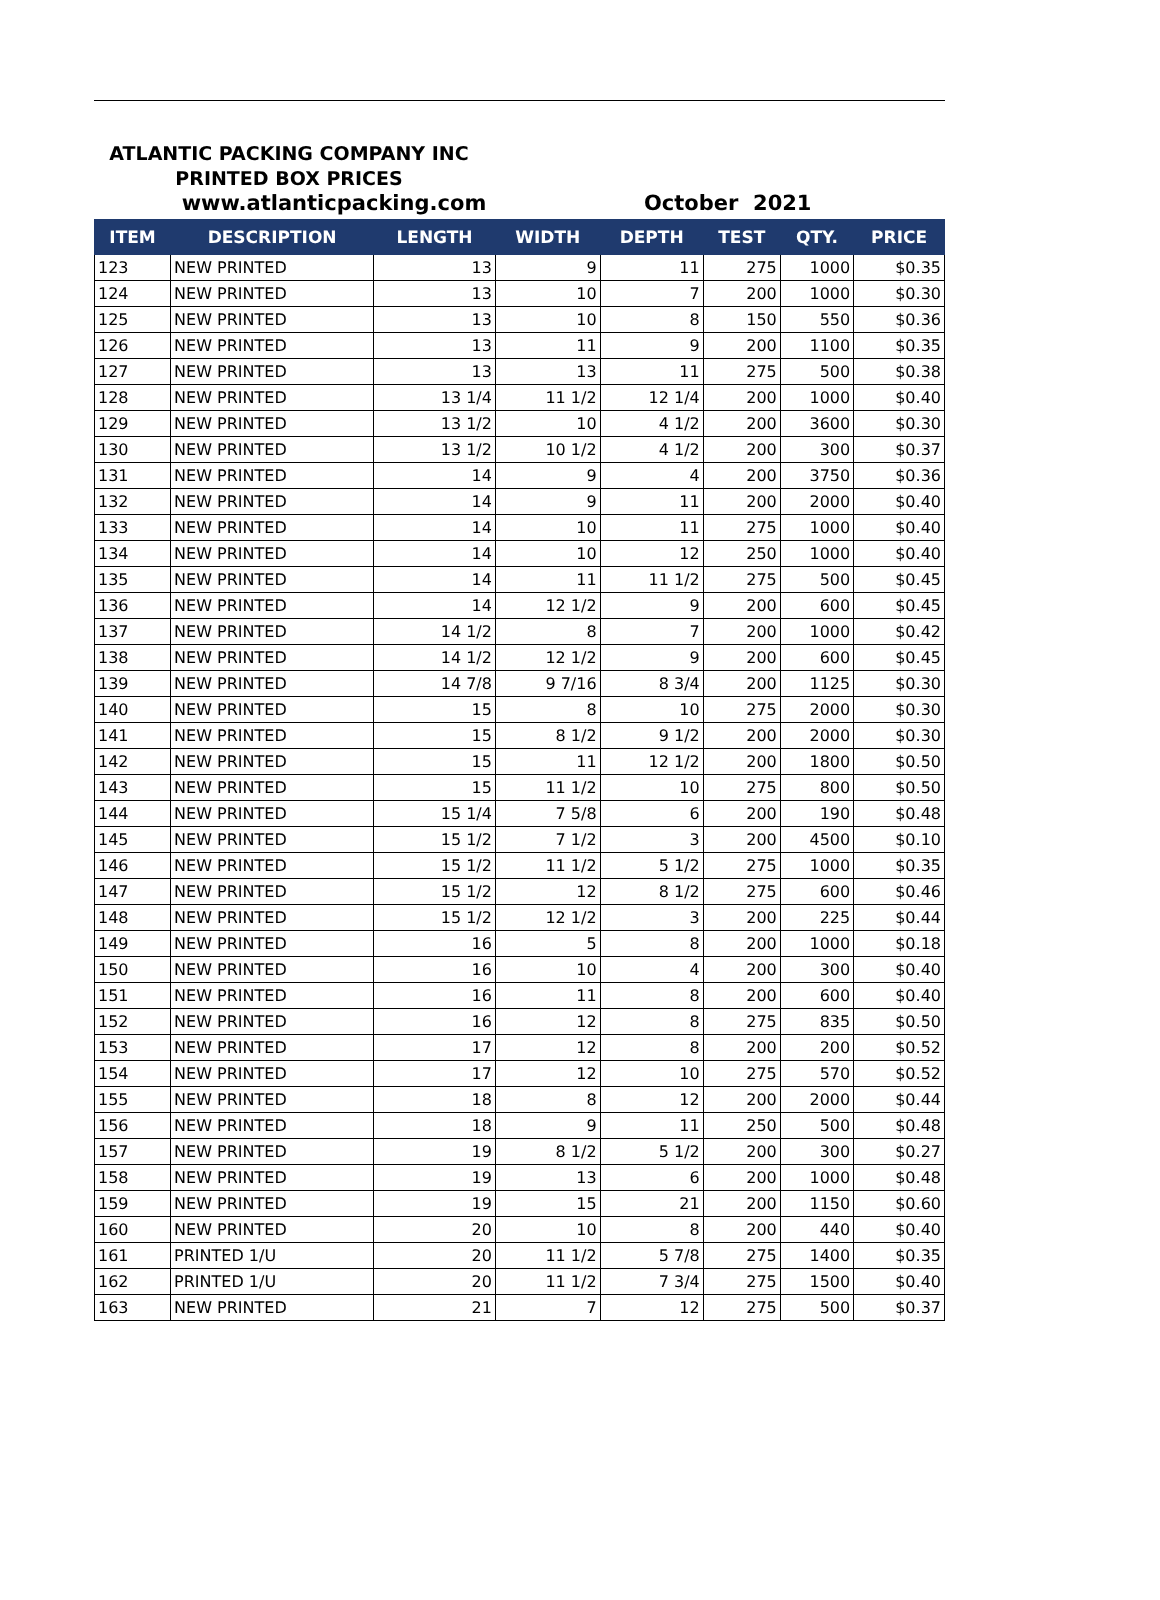ATLANTIC PACKING COMPANY INC
PRINTED BOX PRICES
www.atlanticpacking.com October 2021
| ITEM | DESCRIPTION | LENGTH | WIDTH | DEPTH | TEST | QTY. | PRICE |
| --- | --- | --- | --- | --- | --- | --- | --- |
| 123 | NEW PRINTED | 13 | 9 | 11 | 275 | 1000 | $0.35 |
| 124 | NEW PRINTED | 13 | 10 | 7 | 200 | 1000 | $0.30 |
| 125 | NEW PRINTED | 13 | 10 | 8 | 150 | 550 | $0.36 |
| 126 | NEW PRINTED | 13 | 11 | 9 | 200 | 1100 | $0.35 |
| 127 | NEW PRINTED | 13 | 13 | 11 | 275 | 500 | $0.38 |
| 128 | NEW PRINTED | 13 1/4 | 11 1/2 | 12 1/4 | 200 | 1000 | $0.40 |
| 129 | NEW PRINTED | 13 1/2 | 10 | 4 1/2 | 200 | 3600 | $0.30 |
| 130 | NEW PRINTED | 13 1/2 | 10 1/2 | 4 1/2 | 200 | 300 | $0.37 |
| 131 | NEW PRINTED | 14 | 9 | 4 | 200 | 3750 | $0.36 |
| 132 | NEW PRINTED | 14 | 9 | 11 | 200 | 2000 | $0.40 |
| 133 | NEW PRINTED | 14 | 10 | 11 | 275 | 1000 | $0.40 |
| 134 | NEW PRINTED | 14 | 10 | 12 | 250 | 1000 | $0.40 |
| 135 | NEW PRINTED | 14 | 11 | 11 1/2 | 275 | 500 | $0.45 |
| 136 | NEW PRINTED | 14 | 12 1/2 | 9 | 200 | 600 | $0.45 |
| 137 | NEW PRINTED | 14 1/2 | 8 | 7 | 200 | 1000 | $0.42 |
| 138 | NEW PRINTED | 14 1/2 | 12 1/2 | 9 | 200 | 600 | $0.45 |
| 139 | NEW PRINTED | 14 7/8 | 9 7/16 | 8 3/4 | 200 | 1125 | $0.30 |
| 140 | NEW PRINTED | 15 | 8 | 10 | 275 | 2000 | $0.30 |
| 141 | NEW PRINTED | 15 | 8 1/2 | 9 1/2 | 200 | 2000 | $0.30 |
| 142 | NEW PRINTED | 15 | 11 | 12 1/2 | 200 | 1800 | $0.50 |
| 143 | NEW PRINTED | 15 | 11 1/2 | 10 | 275 | 800 | $0.50 |
| 144 | NEW PRINTED | 15 1/4 | 7 5/8 | 6 | 200 | 190 | $0.48 |
| 145 | NEW PRINTED | 15 1/2 | 7 1/2 | 3 | 200 | 4500 | $0.10 |
| 146 | NEW PRINTED | 15 1/2 | 11 1/2 | 5 1/2 | 275 | 1000 | $0.35 |
| 147 | NEW PRINTED | 15 1/2 | 12 | 8 1/2 | 275 | 600 | $0.46 |
| 148 | NEW PRINTED | 15 1/2 | 12 1/2 | 3 | 200 | 225 | $0.44 |
| 149 | NEW PRINTED | 16 | 5 | 8 | 200 | 1000 | $0.18 |
| 150 | NEW PRINTED | 16 | 10 | 4 | 200 | 300 | $0.40 |
| 151 | NEW PRINTED | 16 | 11 | 8 | 200 | 600 | $0.40 |
| 152 | NEW PRINTED | 16 | 12 | 8 | 275 | 835 | $0.50 |
| 153 | NEW PRINTED | 17 | 12 | 8 | 200 | 200 | $0.52 |
| 154 | NEW PRINTED | 17 | 12 | 10 | 275 | 570 | $0.52 |
| 155 | NEW PRINTED | 18 | 8 | 12 | 200 | 2000 | $0.44 |
| 156 | NEW PRINTED | 18 | 9 | 11 | 250 | 500 | $0.48 |
| 157 | NEW PRINTED | 19 | 8 1/2 | 5 1/2 | 200 | 300 | $0.27 |
| 158 | NEW PRINTED | 19 | 13 | 6 | 200 | 1000 | $0.48 |
| 159 | NEW PRINTED | 19 | 15 | 21 | 200 | 1150 | $0.60 |
| 160 | NEW PRINTED | 20 | 10 | 8 | 200 | 440 | $0.40 |
| 161 | PRINTED 1/U | 20 | 11 1/2 | 5 7/8 | 275 | 1400 | $0.35 |
| 162 | PRINTED 1/U | 20 | 11 1/2 | 7 3/4 | 275 | 1500 | $0.40 |
| 163 | NEW PRINTED | 21 | 7 | 12 | 275 | 500 | $0.37 |